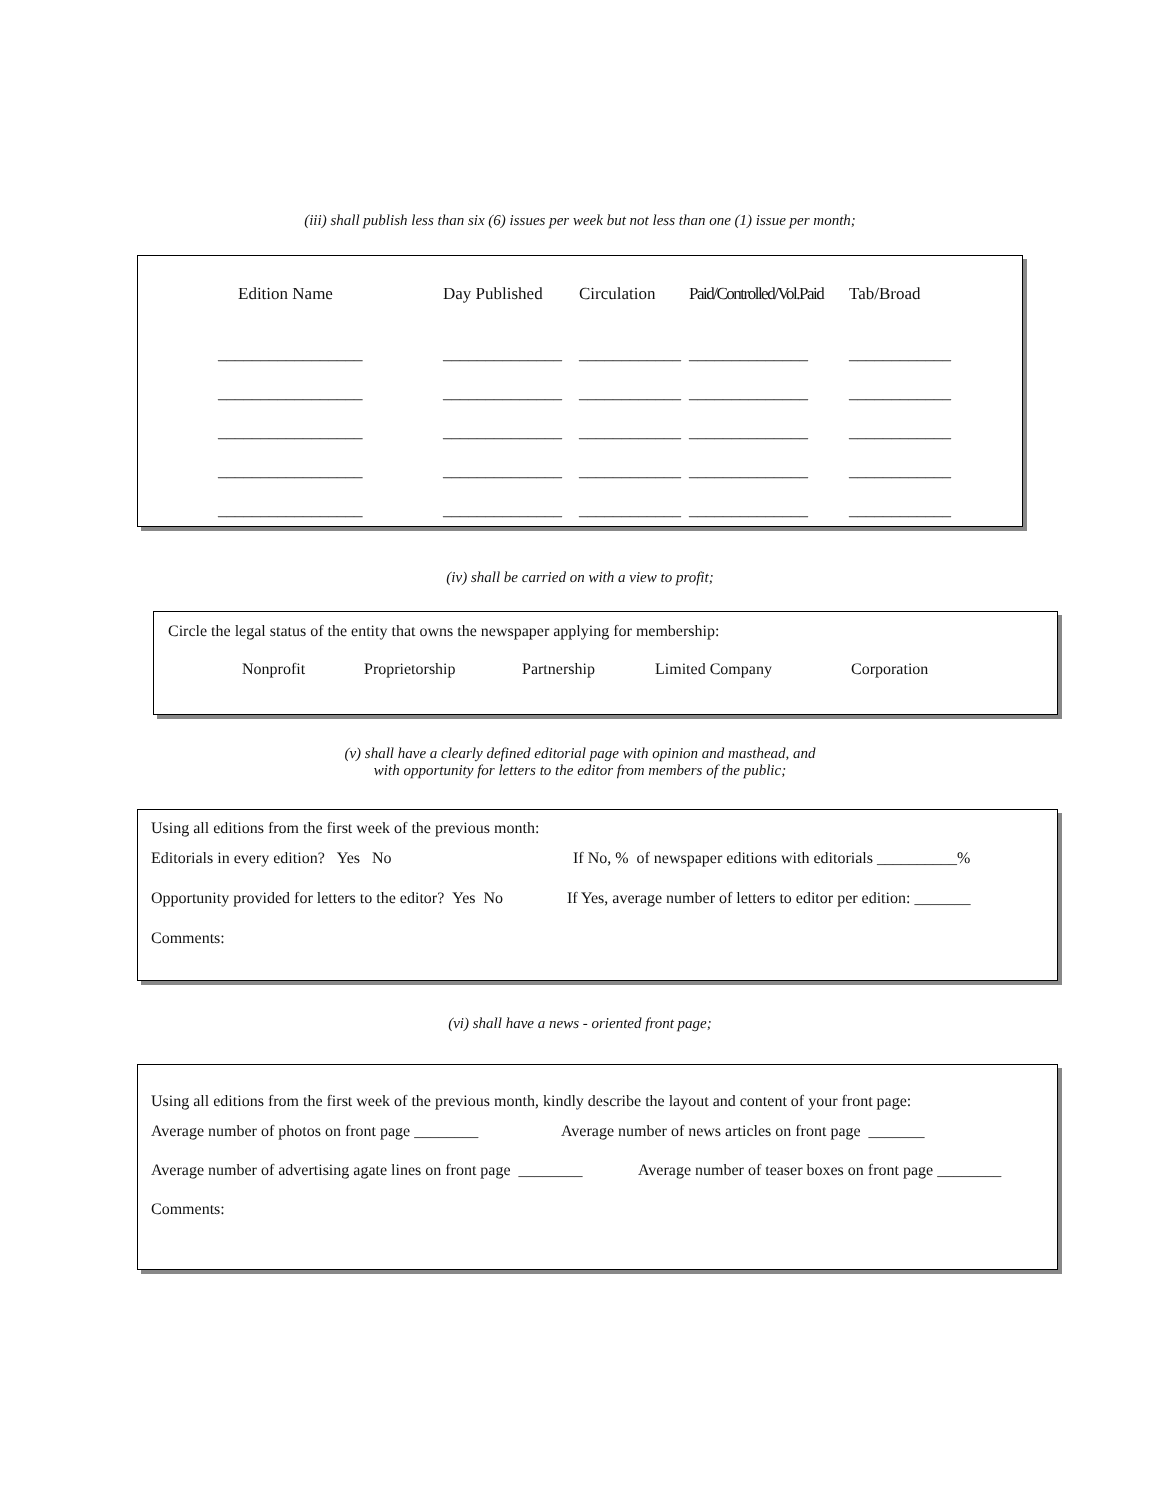(iii) shall publish less than six (6) issues per week but not less than one (1) issue per month;
| Edition Name | Day Published | Circulation | Paid/Controlled/Vol.Paid | Tab/Broad |
| _________________ | ______________ | ____________ | ______________ | ____________ |
| _________________ | ______________ | ____________ | ______________ | ____________ |
| _________________ | ______________ | ____________ | ______________ | ____________ |
| _________________ | ______________ | ____________ | ______________ | ____________ |
| _________________ | ______________ | ____________ | ______________ | ____________ |
(iv) shall be carried on with a view to profit;
Circle the legal status of the entity that owns the newspaper applying for membership:
Nonprofit Proprietorship Partnership Limited Company Corporation
(v) shall have a clearly defined editorial page with opinion and masthead, and
with opportunity for letters to the editor from members of the public;
Using all editions from the first week of the previous month:
Editorials in every edition? Yes No If No, % of newspaper editions with editorials __________%
Opportunity provided for letters to the editor? Yes No If Yes, average number of letters to editor per edition: _______
Comments:
(vi) shall have a news - oriented front page;
Using all editions from the first week of the previous month, kindly describe the layout and content of your front page:
Average number of photos on front page ________ Average number of news articles on front page _______
Average number of advertising agate lines on front page ________ Average number of teaser boxes on front page ________
Comments: